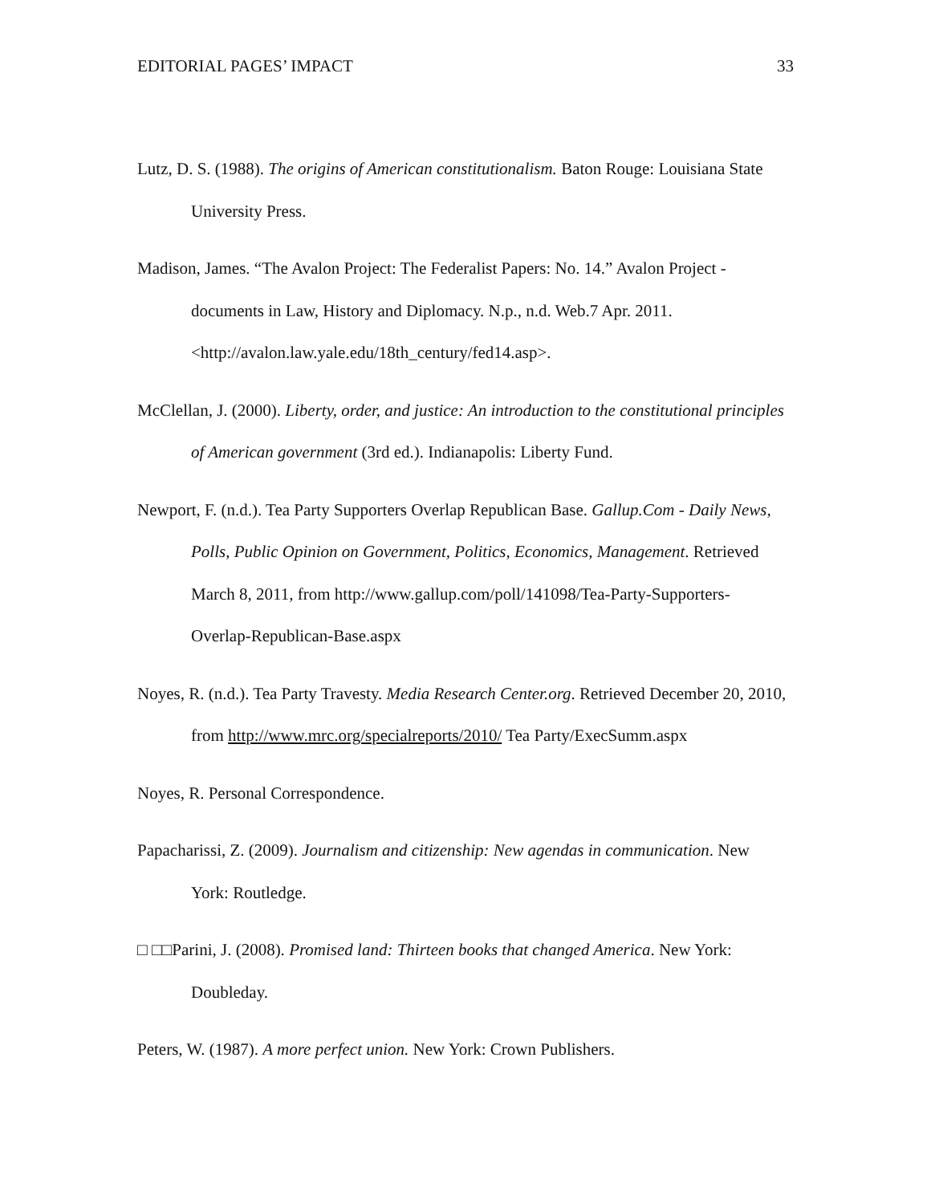EDITORIAL PAGES’ IMPACT 33
Lutz, D. S. (1988). The origins of American constitutionalism. Baton Rouge: Louisiana State University Press.
Madison, James. “The Avalon Project: The Federalist Papers: No. 14.” Avalon Project -documents in Law, History and Diplomacy. N.p., n.d. Web.7 Apr. 2011. <http://avalon.law.yale.edu/18th_century/fed14.asp>.
McClellan, J. (2000). Liberty, order, and justice: An introduction to the constitutional principles of American government (3rd ed.). Indianapolis: Liberty Fund.
Newport, F. (n.d.). Tea Party Supporters Overlap Republican Base. Gallup.Com - Daily News, Polls, Public Opinion on Government, Politics, Economics, Management. Retrieved March 8, 2011, from http://www.gallup.com/poll/141098/Tea-Party-Supporters-Overlap-Republican-Base.aspx
Noyes, R. (n.d.). Tea Party Travesty. Media Research Center.org. Retrieved December 20, 2010, from http://www.mrc.org/specialreports/2010/ Tea Party/ExecSumm.aspx
Noyes, R. Personal Correspondence.
Papacharissi, Z. (2009). Journalism and citizenship: New agendas in communication. New York: Routledge.
□ □□Parini, J. (2008). Promised land: Thirteen books that changed America. New York: Doubleday.
Peters, W. (1987). A more perfect union. New York: Crown Publishers.